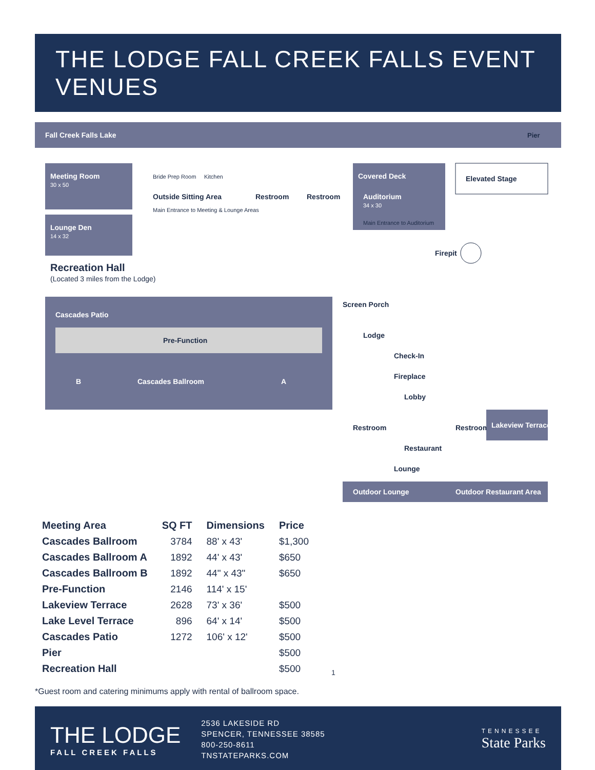THE LODGE FALL CREEK FALLS EVENT VENUES
Fall Creek Falls Lake
Pier
Meeting Room
30 x 50
Lounge Den
14 x 32
Recreation Hall
(Located 3 miles from the Lodge)
Bride Prep Room
Kitchen
Outside Sitting Area
Main Entrance to Meeting & Lounge Areas
Restroom
Restroom
Covered Deck
Auditorium
34 x 30
Main Entrance to Auditorium
Elevated Stage
Firepit
Cascades Patio
Pre-Function
Cascades Ballroom
B
A
Screen Porch
Lodge
Check-In
Fireplace
Lobby
Restroom
Restroom
Restaurant
Lounge
Outdoor Lounge
Outdoor Restaurant Area
Lakeview Terrace
| Meeting Area | SQ FT | Dimensions | Price |
| --- | --- | --- | --- |
| Cascades Ballroom | 3784 | 88' x 43' | $1,300 |
| Cascades Ballroom A | 1892 | 44' x 43' | $650 |
| Cascades Ballroom B | 1892 | 44" x 43" | $650 |
| Pre-Function | 2146 | 114' x 15' | |
| Lakeview Terrace | 2628 | 73' x 36' | $500 |
| Lake Level Terrace | 896 | 64' x 14' | $500 |
| Cascades Patio | 1272 | 106' x 12' | $500 |
| Pier | | | $500 |
| Recreation Hall | | | $500 |
1
*Guest room and catering minimums apply with rental of ballroom space.
THE LODGE
FALL CREEK FALLS
2536 LAKESIDE RD
SPENCER, TENNESSEE 38585
800-250-8611
TNSTATEPARKS.COM
TENNESSEE
State Parks